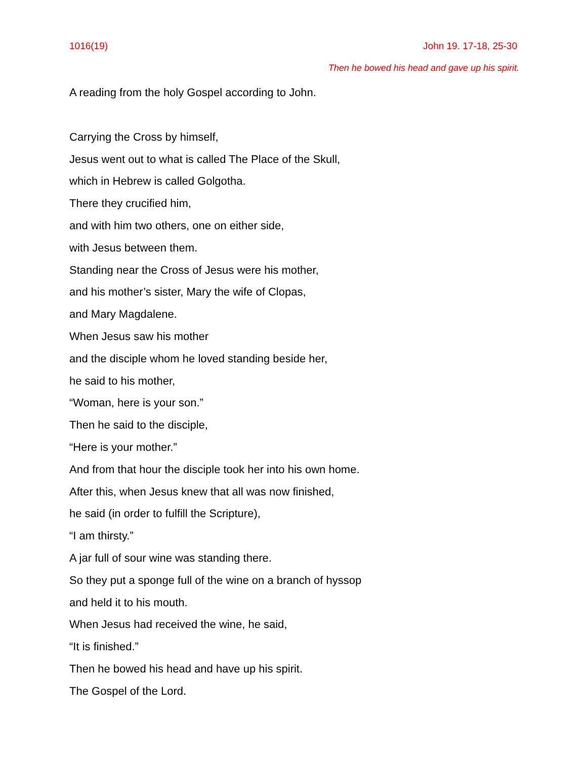1016(19) John 19. 17-18, 25-30
Then he bowed his head and gave up his spirit.
A reading from the holy Gospel according to John.
Carrying the Cross by himself,
Jesus went out to what is called The Place of the Skull,
which in Hebrew is called Golgotha.
There they crucified him,
and with him two others, one on either side,
with Jesus between them.
Standing near the Cross of Jesus were his mother,
and his mother’s sister, Mary the wife of Clopas,
and Mary Magdalene.
When Jesus saw his mother
and the disciple whom he loved standing beside her,
he said to his mother,
“Woman, here is your son.”
Then he said to the disciple,
“Here is your mother.”
And from that hour the disciple took her into his own home.
After this, when Jesus knew that all was now finished,
he said (in order to fulfill the Scripture),
“I am thirsty.”
A jar full of sour wine was standing there.
So they put a sponge full of the wine on a branch of hyssop
and held it to his mouth.
When Jesus had received the wine, he said,
“It is finished.”
Then he bowed his head and have up his spirit.
The Gospel of the Lord.